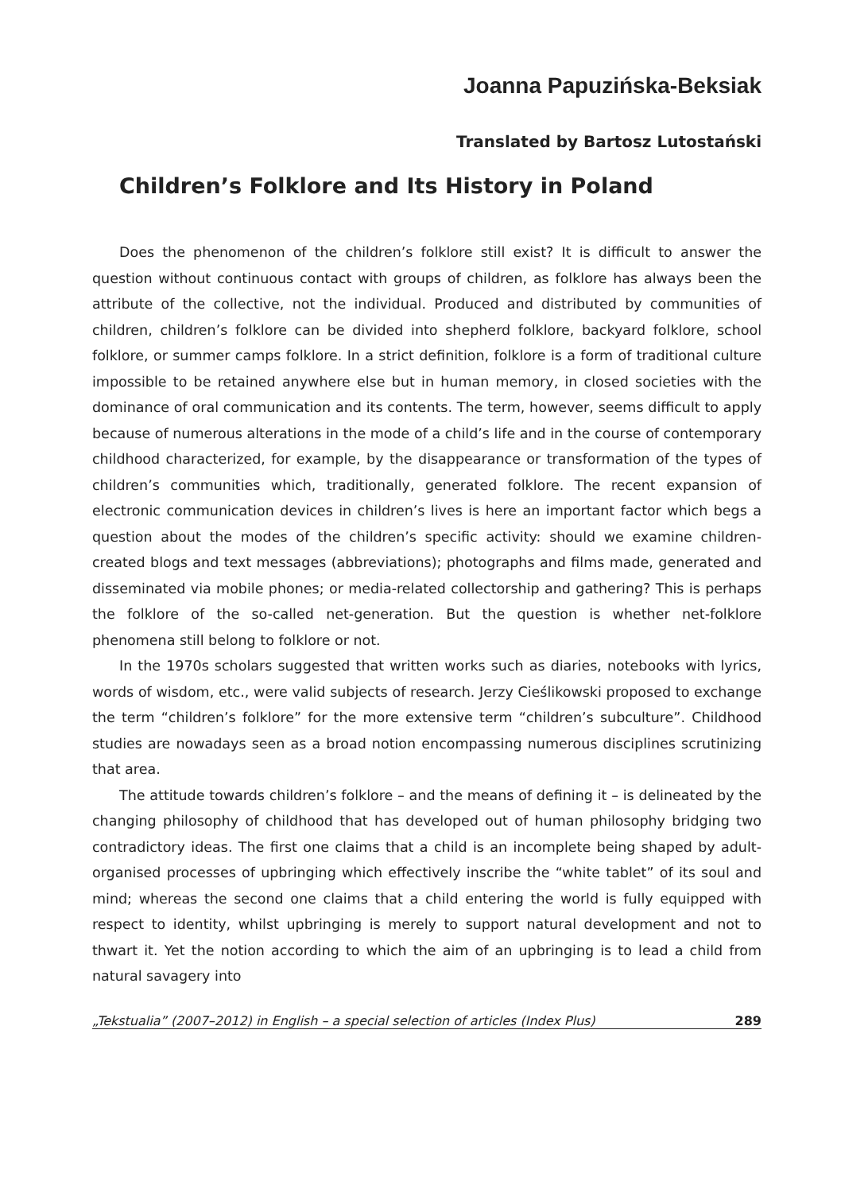Joanna Papuzińska-Beksiak
Translated by Bartosz Lutostański
Children’s Folklore and Its History in Poland
Does the phenomenon of the children’s folklore still exist? It is difficult to answer the question without continuous contact with groups of children, as folklore has always been the attribute of the collective, not the individual. Produced and distributed by communities of children, children’s folklore can be divided into shepherd folklore, backyard folklore, school folklore, or summer camps folklore. In a strict definition, folklore is a form of traditional culture impossible to be retained anywhere else but in human memory, in closed societies with the dominance of oral communication and its contents. The term, however, seems difficult to apply because of numerous alterations in the mode of a child’s life and in the course of contemporary childhood characterized, for example, by the disappearance or transformation of the types of children’s communities which, traditionally, generated folklore. The recent expansion of electronic communication devices in children’s lives is here an important factor which begs a question about the modes of the children’s specific activity: should we examine children-created blogs and text messages (abbreviations); photographs and films made, generated and disseminated via mobile phones; or media-related collectorship and gathering? This is perhaps the folklore of the so-called net-generation. But the question is whether net-folklore phenomena still belong to folklore or not.
In the 1970s scholars suggested that written works such as diaries, notebooks with lyrics, words of wisdom, etc., were valid subjects of research. Jerzy Cieślikowski proposed to exchange the term “children’s folklore” for the more extensive term “children’s subculture”. Childhood studies are nowadays seen as a broad notion encompassing numerous disciplines scrutinizing that area.
The attitude towards children’s folklore – and the means of defining it – is delineated by the changing philosophy of childhood that has developed out of human philosophy bridging two contradictory ideas. The first one claims that a child is an incomplete being shaped by adult-organised processes of upbringing which effectively inscribe the “white tablet” of its soul and mind; whereas the second one claims that a child entering the world is fully equipped with respect to identity, whilst upbringing is merely to support natural development and not to thwart it. Yet the notion according to which the aim of an upbringing is to lead a child from natural savagery into
„Tekstualia” (2007–2012) in English – a special selection of articles (Index Plus) 289